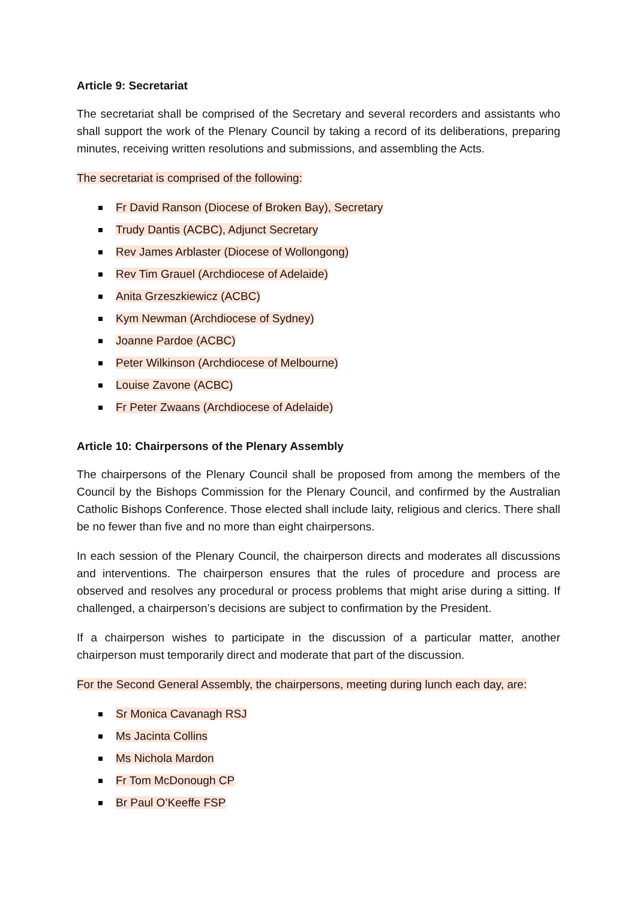Article 9: Secretariat
The secretariat shall be comprised of the Secretary and several recorders and assistants who shall support the work of the Plenary Council by taking a record of its deliberations, preparing minutes, receiving written resolutions and submissions, and assembling the Acts.
The secretariat is comprised of the following:
Fr David Ranson (Diocese of Broken Bay), Secretary
Trudy Dantis (ACBC), Adjunct Secretary
Rev James Arblaster (Diocese of Wollongong)
Rev Tim Grauel (Archdiocese of Adelaide)
Anita Grzeszkiewicz (ACBC)
Kym Newman (Archdiocese of Sydney)
Joanne Pardoe (ACBC)
Peter Wilkinson (Archdiocese of Melbourne)
Louise Zavone (ACBC)
Fr Peter Zwaans (Archdiocese of Adelaide)
Article 10: Chairpersons of the Plenary Assembly
The chairpersons of the Plenary Council shall be proposed from among the members of the Council by the Bishops Commission for the Plenary Council, and confirmed by the Australian Catholic Bishops Conference. Those elected shall include laity, religious and clerics. There shall be no fewer than five and no more than eight chairpersons.
In each session of the Plenary Council, the chairperson directs and moderates all discussions and interventions. The chairperson ensures that the rules of procedure and process are observed and resolves any procedural or process problems that might arise during a sitting. If challenged, a chairperson’s decisions are subject to confirmation by the President.
If a chairperson wishes to participate in the discussion of a particular matter, another chairperson must temporarily direct and moderate that part of the discussion.
For the Second General Assembly, the chairpersons, meeting during lunch each day, are:
Sr Monica Cavanagh RSJ
Ms Jacinta Collins
Ms Nichola Mardon
Fr Tom McDonough CP
Br Paul O’Keeffe FSP